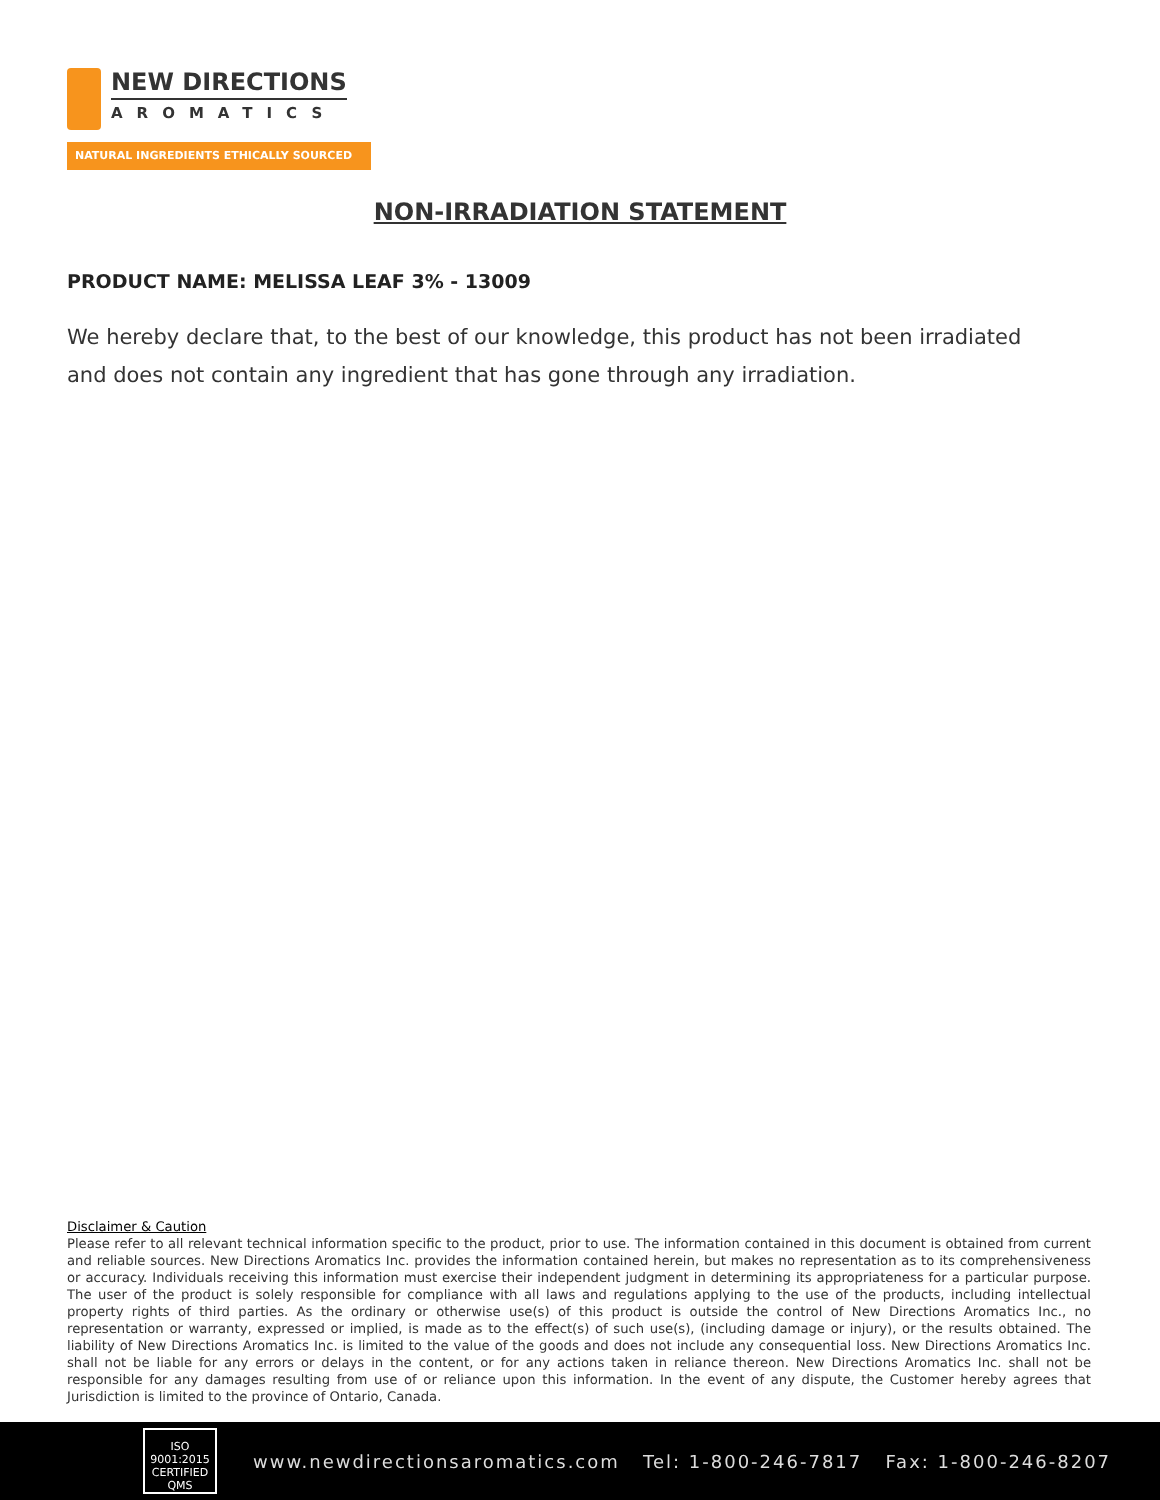NEW DIRECTIONS
AROMATICS
NATURAL INGREDIENTS ETHICALLY SOURCED
NON-IRRADIATION STATEMENT
PRODUCT NAME: MELISSA LEAF 3% - 13009
We hereby declare that, to the best of our knowledge, this product has not been irradiated and does not contain any ingredient that has gone through any irradiation.
Disclaimer & Caution
Please refer to all relevant technical information specific to the product, prior to use. The information contained in this document is obtained from current and reliable sources. New Directions Aromatics Inc. provides the information contained herein, but makes no representation as to its comprehensiveness or accuracy. Individuals receiving this information must exercise their independent judgment in determining its appropriateness for a particular purpose. The user of the product is solely responsible for compliance with all laws and regulations applying to the use of the products, including intellectual property rights of third parties. As the ordinary or otherwise use(s) of this product is outside the control of New Directions Aromatics Inc., no representation or warranty, expressed or implied, is made as to the effect(s) of such use(s), (including damage or injury), or the results obtained. The liability of New Directions Aromatics Inc. is limited to the value of the goods and does not include any consequential loss. New Directions Aromatics Inc. shall not be liable for any errors or delays in the content, or for any actions taken in reliance thereon. New Directions Aromatics Inc. shall not be responsible for any damages resulting from use of or reliance upon this information. In the event of any dispute, the Customer hereby agrees that Jurisdiction is limited to the province of Ontario, Canada.
ISO 9001:2015 CERTIFIED QMS
www.newdirectionsaromatics.com Tel: 1-800-246-7817 Fax: 1-800-246-8207